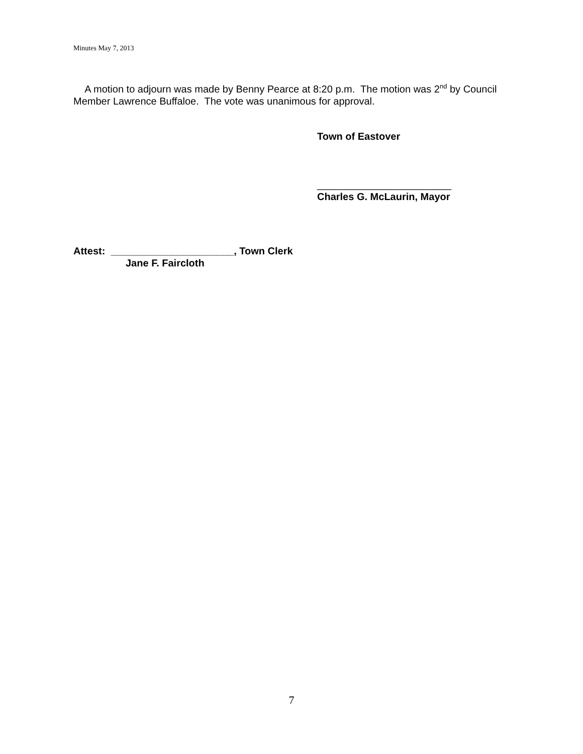Minutes May 7, 2013
A motion to adjourn was made by Benny Pearce at 8:20 p.m. The motion was 2<sup>nd</sup> by Council Member Lawrence Buffaloe. The vote was unanimous for approval.
Town of Eastover
________________________
Charles G. McLaurin, Mayor
Attest: ______________________, Town Clerk
Jane F. Faircloth
7